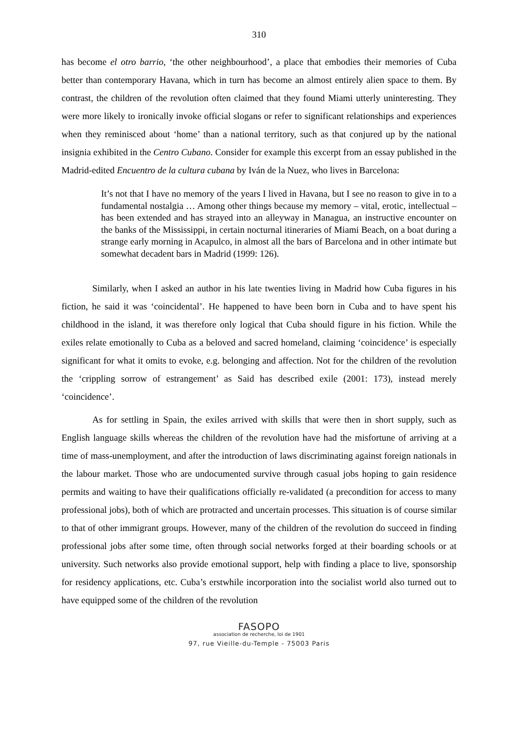310
has become el otro barrio, ‘the other neighbourhood’, a place that embodies their memories of Cuba better than contemporary Havana, which in turn has become an almost entirely alien space to them. By contrast, the children of the revolution often claimed that they found Miami utterly uninteresting. They were more likely to ironically invoke official slogans or refer to significant relationships and experiences when they reminisced about ‘home’ than a national territory, such as that conjured up by the national insignia exhibited in the Centro Cubano. Consider for example this excerpt from an essay published in the Madrid-edited Encuentro de la cultura cubana by Iván de la Nuez, who lives in Barcelona:
It’s not that I have no memory of the years I lived in Havana, but I see no reason to give in to a fundamental nostalgia … Among other things because my memory – vital, erotic, intellectual – has been extended and has strayed into an alleyway in Managua, an instructive encounter on the banks of the Mississippi, in certain nocturnal itineraries of Miami Beach, on a boat during a strange early morning in Acapulco, in almost all the bars of Barcelona and in other intimate but somewhat decadent bars in Madrid (1999: 126).
Similarly, when I asked an author in his late twenties living in Madrid how Cuba figures in his fiction, he said it was ‘coincidental’. He happened to have been born in Cuba and to have spent his childhood in the island, it was therefore only logical that Cuba should figure in his fiction. While the exiles relate emotionally to Cuba as a beloved and sacred homeland, claiming ‘coincidence’ is especially significant for what it omits to evoke, e.g. belonging and affection. Not for the children of the revolution the ‘crippling sorrow of estrangement’ as Said has described exile (2001: 173), instead merely ‘coincidence’.
As for settling in Spain, the exiles arrived with skills that were then in short supply, such as English language skills whereas the children of the revolution have had the misfortune of arriving at a time of mass-unemployment, and after the introduction of laws discriminating against foreign nationals in the labour market. Those who are undocumented survive through casual jobs hoping to gain residence permits and waiting to have their qualifications officially re-validated (a precondition for access to many professional jobs), both of which are protracted and uncertain processes. This situation is of course similar to that of other immigrant groups. However, many of the children of the revolution do succeed in finding professional jobs after some time, often through social networks forged at their boarding schools or at university. Such networks also provide emotional support, help with finding a place to live, sponsorship for residency applications, etc. Cuba’s erstwhile incorporation into the socialist world also turned out to have equipped some of the children of the revolution
FASOPO
association de recherche, loi de 1901
97, rue Vieille-du-Temple - 75003 Paris